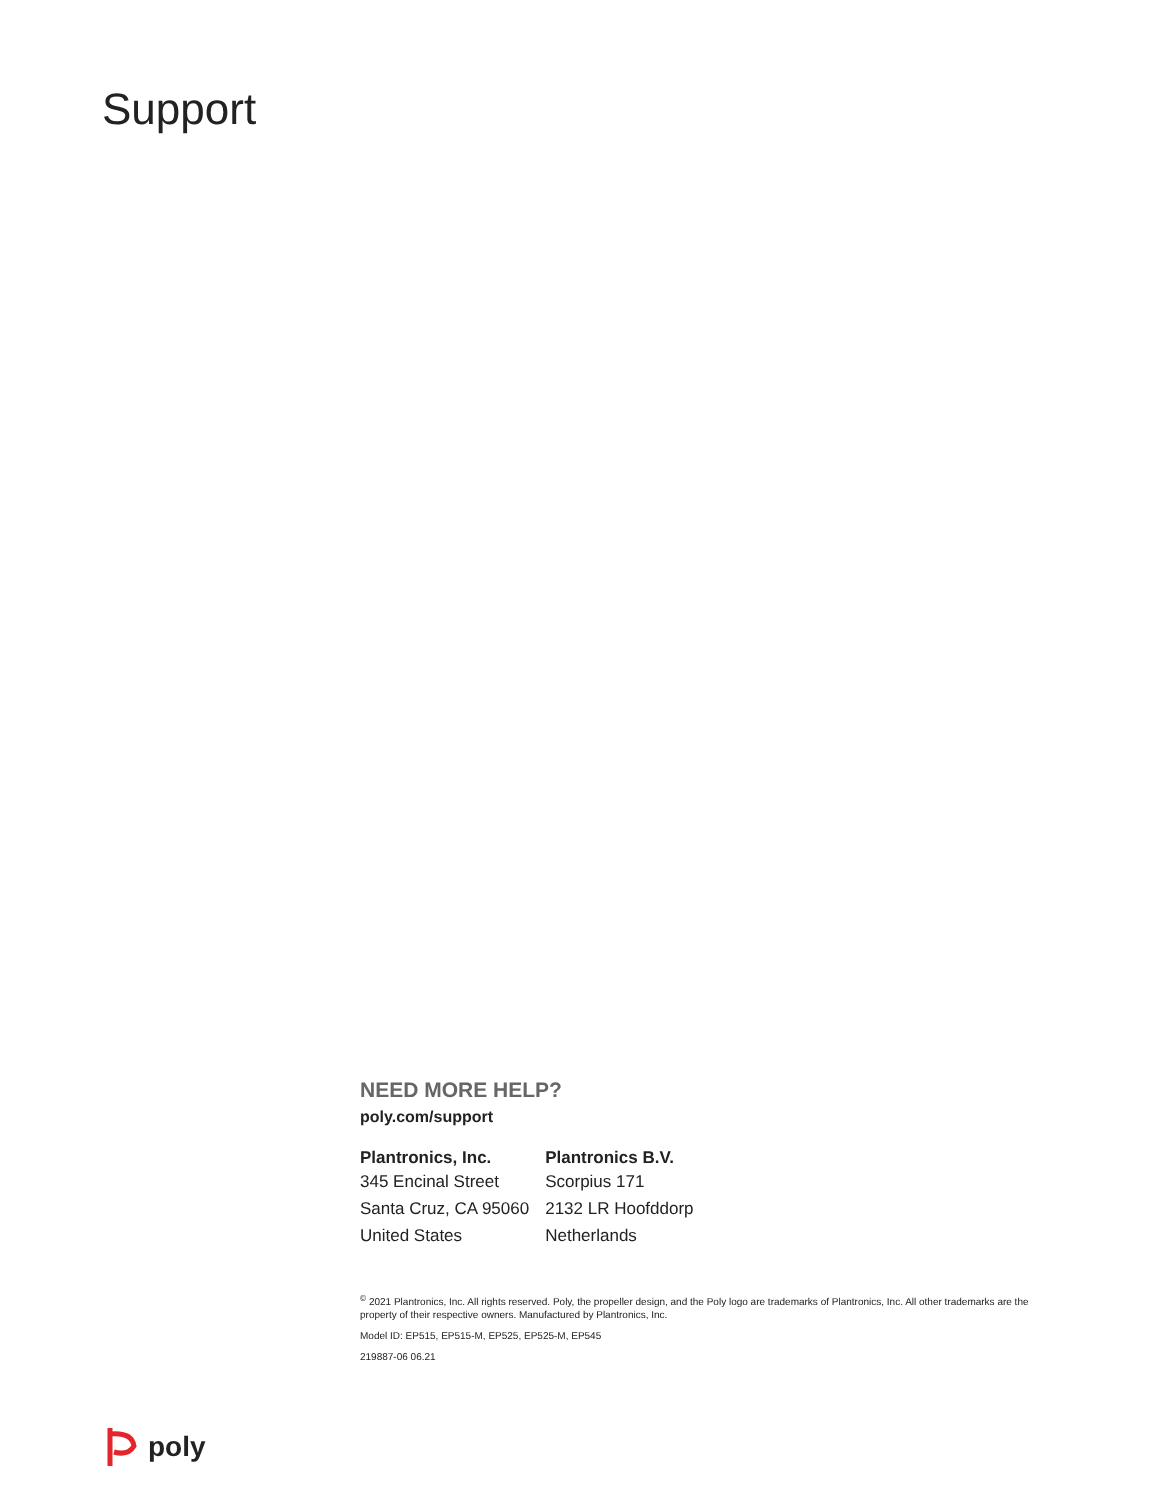Support
NEED MORE HELP?
poly.com/support
| Plantronics, Inc. | Plantronics B.V. |
| --- | --- |
| 345 Encinal Street | Scorpius 171 |
| Santa Cruz, CA 95060 | 2132 LR Hoofddorp |
| United States | Netherlands |
<sup>©</sup> 2021 Plantronics, Inc. All rights reserved. Poly, the propeller design, and the Poly logo are trademarks of Plantronics, Inc. All other trademarks are the property of their respective owners. Manufactured by Plantronics, Inc.
Model ID: EP515, EP515-M, EP525, EP525-M, EP545
219887-06 06.21
poly